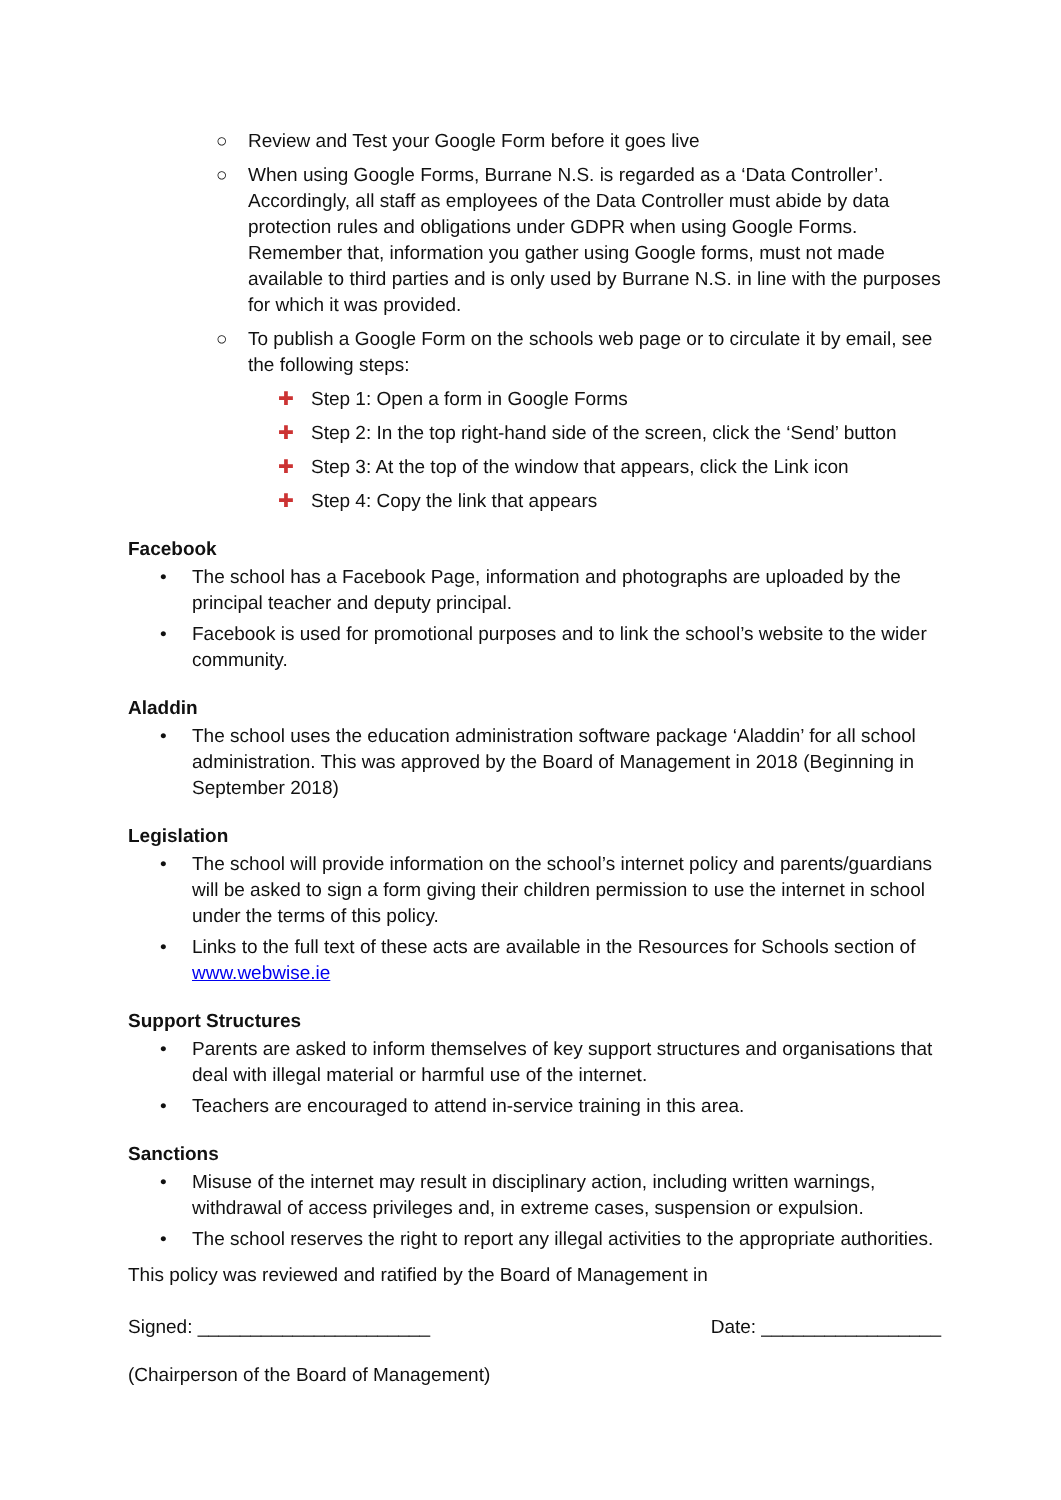○ Review and Test your Google Form before it goes live
○ When using Google Forms, Burrane N.S. is regarded as a ‘Data Controller’. Accordingly, all staff as employees of the Data Controller must abide by data protection rules and obligations under GDPR when using Google Forms. Remember that, information you gather using Google forms, must not made available to third parties and is only used by Burrane N.S. in line with the purposes for which it was provided.
○ To publish a Google Form on the schools web page or to circulate it by email, see the following steps:
✚ Step 1: Open a form in Google Forms
✚ Step 2: In the top right-hand side of the screen, click the ‘Send’ button
✚ Step 3: At the top of the window that appears, click the Link icon
✚ Step 4: Copy the link that appears
Facebook
• The school has a Facebook Page, information and photographs are uploaded by the principal teacher and deputy principal.
• Facebook is used for promotional purposes and to link the school’s website to the wider community.
Aladdin
• The school uses the education administration software package ‘Aladdin’ for all school administration. This was approved by the Board of Management in 2018 (Beginning in September 2018)
Legislation
• The school will provide information on the school’s internet policy and parents/guardians will be asked to sign a form giving their children permission to use the internet in school under the terms of this policy.
• Links to the full text of these acts are available in the Resources for Schools section of www.webwise.ie
Support Structures
• Parents are asked to inform themselves of key support structures and organisations that deal with illegal material or harmful use of the internet.
• Teachers are encouraged to attend in-service training in this area.
Sanctions
• Misuse of the internet may result in disciplinary action, including written warnings, withdrawal of access privileges and, in extreme cases, suspension or expulsion.
• The school reserves the right to report any illegal activities to the appropriate authorities.
This policy was reviewed and ratified by the Board of Management in
Signed: ______________________ Date: _________________
(Chairperson of the Board of Management)